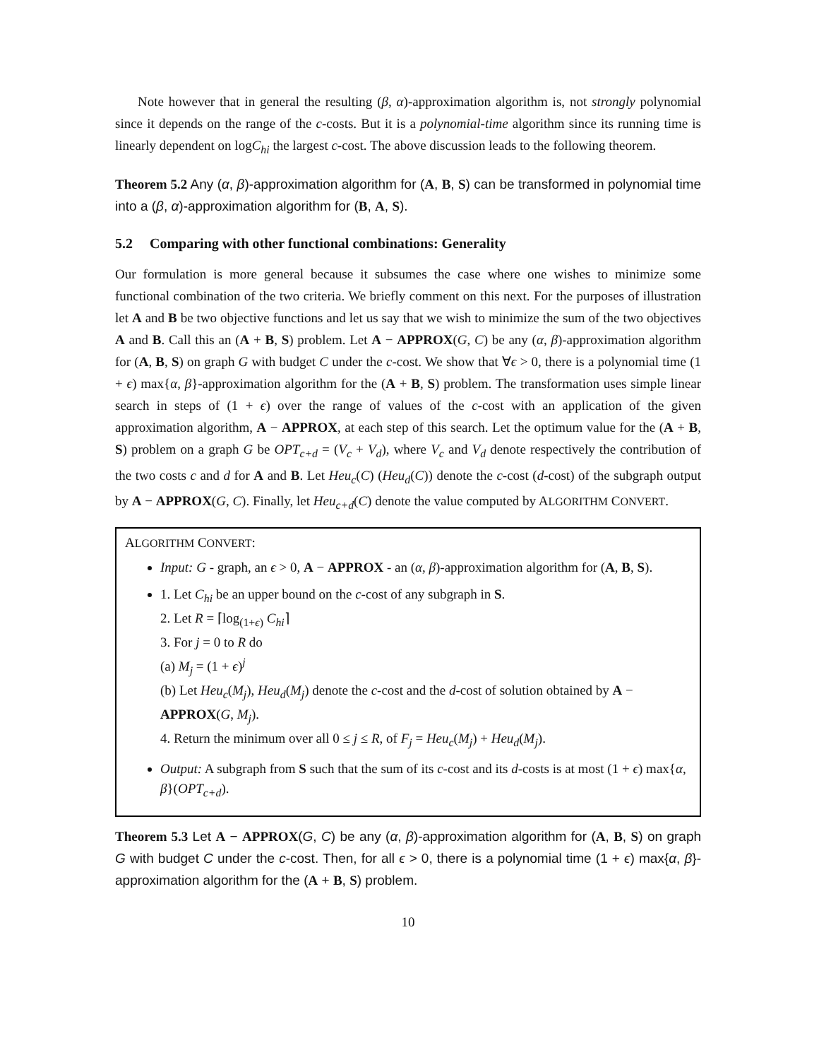Note however that in general the resulting (β, α)-approximation algorithm is, not strongly polynomial since it depends on the range of the c-costs. But it is a polynomial-time algorithm since its running time is linearly dependent on logC<sub>hi</sub> the largest c-cost. The above discussion leads to the following theorem.
Theorem 5.2 Any (α, β)-approximation algorithm for (A, B, S) can be transformed in polynomial time into a (β, α)-approximation algorithm for (B, A, S).
5.2 Comparing with other functional combinations: Generality
Our formulation is more general because it subsumes the case where one wishes to minimize some functional combination of the two criteria. We briefly comment on this next. For the purposes of illustration let A and B be two objective functions and let us say that we wish to minimize the sum of the two objectives A and B. Call this an (A + B, S) problem. Let A − APPROX(G, C) be any (α, β)-approximation algorithm for (A, B, S) on graph G with budget C under the c-cost. We show that ∀ϵ > 0, there is a polynomial time (1 + ϵ) max{α, β}-approximation algorithm for the (A + B, S) problem. The transformation uses simple linear search in steps of (1 + ϵ) over the range of values of the c-cost with an application of the given approximation algorithm, A − APPROX, at each step of this search. Let the optimum value for the (A + B, S) problem on a graph G be OPT<sub>c+d</sub> = (V<sub>c</sub> + V<sub>d</sub>), where V<sub>c</sub> and V<sub>d</sub> denote respectively the contribution of the two costs c and d for A and B. Let Heu<sub>c</sub>(C) (Heu<sub>d</sub>(C)) denote the c-cost (d-cost) of the subgraph output by A − APPROX(G, C). Finally, let Heu<sub>c+d</sub>(C) denote the value computed by ALGORITHM CONVERT.
ALGORITHM CONVERT:
Input: G - graph, an ϵ > 0, A − APPROX - an (α, β)-approximation algorithm for (A, B, S).
1. Let C<sub>hi</sub> be an upper bound on the c-cost of any subgraph in S.
2. Let R = ⌈log<sub>(1+ϵ)</sub> C<sub>hi</sub>⌉
3. For j = 0 to R do
(a) M<sub>j</sub> = (1 + ϵ)<sup>j</sup>
(b) Let Heu<sub>c</sub>(M<sub>j</sub>), Heu<sub>d</sub>(M<sub>j</sub>) denote the c-cost and the d-cost of solution obtained by A − APPROX(G, M<sub>j</sub>).
4. Return the minimum over all 0 ≤ j ≤ R, of F<sub>j</sub> = Heu<sub>c</sub>(M<sub>j</sub>) + Heu<sub>d</sub>(M<sub>j</sub>).
Output: A subgraph from S such that the sum of its c-cost and its d-costs is at most (1 + ϵ) max{α, β}(OPT<sub>c+d</sub>).
Theorem 5.3 Let A − APPROX(G, C) be any (α, β)-approximation algorithm for (A, B, S) on graph G with budget C under the c-cost. Then, for all ϵ > 0, there is a polynomial time (1 + ϵ) max{α, β}-approximation algorithm for the (A + B, S) problem.
10